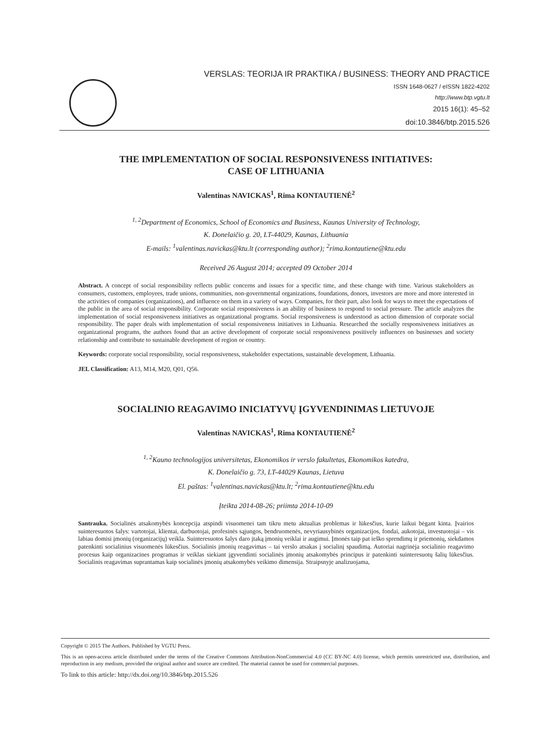VERSLAS: TEORIJA IR PRAKTIKA / BUSINESS: THEORY AND PRACTICE
ISSN 1648-0627 / eISSN 1822-4202
http://www.btp.vgtu.lt
2015 16(1): 45–52
doi:10.3846/btp.2015.526
THE IMPLEMENTATION OF SOCIAL RESPONSIVENESS INITIATIVES:
CASE OF LITHUANIA
Valentinas NAVICKAS<sup>1</sup>, Rima KONTAUTIENĖ<sup>2</sup>
<sup>1, 2</sup>Department of Economics, School of Economics and Business, Kaunas University of Technology,
K. Donelaičio g. 20, LT-44029, Kaunas, Lithuania
E-mails: <sup>1</sup>valentinas.navickas@ktu.lt (corresponding author); <sup>2</sup>rima.kontautiene@ktu.edu
Received 26 August 2014; accepted 09 October 2014
Abstract. A concept of social responsibility reflects public concerns and issues for a specific time, and these change with time. Various stakeholders as consumers, customers, employees, trade unions, communities, non-governmental organizations, foundations, donors, investors are more and more interested in the activities of companies (organizations), and influence on them in a variety of ways. Companies, for their part, also look for ways to meet the expectations of the public in the area of social responsibility. Corporate social responsiveness is an ability of business to respond to social pressure. The article analyzes the implementation of social responsiveness initiatives as organizational programs. Social responsiveness is understood as action dimension of corporate social responsibility. The paper deals with implementation of social responsiveness initiatives in Lithuania. Researched the socially responsiveness initiatives as organizational programs, the authors found that an active development of corporate social responsiveness positively influences on businesses and society relationship and contribute to sustainable development of region or country.
Keywords: corporate social responsibility, social responsiveness, stakeholder expectations, sustainable development, Lithuania.
JEL Classification: A13, M14, M20, Q01, Q56.
SOCIALINIO REAGAVIMO INICIATYVŲ ĮGYVENDINIMAS LIETUVOJE
Valentinas NAVICKAS<sup>1</sup>, Rima KONTAUTIENĖ<sup>2</sup>
<sup>1, 2</sup>Kauno technologijos universitetas, Ekonomikos ir verslo fakultetas, Ekonomikos katedra,
K. Donelaičio g. 73, LT-44029 Kaunas, Lietuva
El. paštas: <sup>1</sup>valentinas.navickas@ktu.lt; <sup>2</sup>rima.kontautiene@ktu.edu
Įteikta 2014-08-26; priimta 2014-10-09
Santrauka. Socialinės atsakomybės koncepcija atspindi visuomenei tam tikru metu aktualias problemas ir lūkesčius, kurie laikui bėgant kinta. Įvairios suinteresuotos šalys: vartotojai, klientai, darbuotojai, profesinės sąjungos, bendruomenės, nevyriausybinės organizacijos, fondai, aukotojai, investuotojai – vis labiau domisi įmonių (organizacijų) veikla. Suinteresuotos šalys daro įtaką įmonių veiklai ir augimui. Įmonės taip pat ieško sprendimų ir priemonių, siekdamos patenkinti socialinius visuomenės lūkesčius. Socialinis įmonių reagavimas – tai verslo atsakas į socialinį spaudimą. Autoriai nagrinėja socialinio reagavimo procesus kaip organizacines programas ir veiklas siekiant įgyvendinti socialinės įmonių atsakomybės principus ir patenkinti suinteresuotų šalių lūkesčius. Socialinis reagavimas suprantamas kaip socialinės įmonių atsakomybės veikimo dimensija. Straipsnyje analizuojama,
Copyright © 2015 The Authors. Published by VGTU Press.
This is an open-access article distributed under the terms of the Creative Commons Attribution-NonCommercial 4.0 (CC BY-NC 4.0) license, which permits unrestricted use, distribution, and reproduction in any medium, provided the original author and source are credited. The material cannot be used for commercial purposes.
To link to this article: http://dx.doi.org/10.3846/btp.2015.526